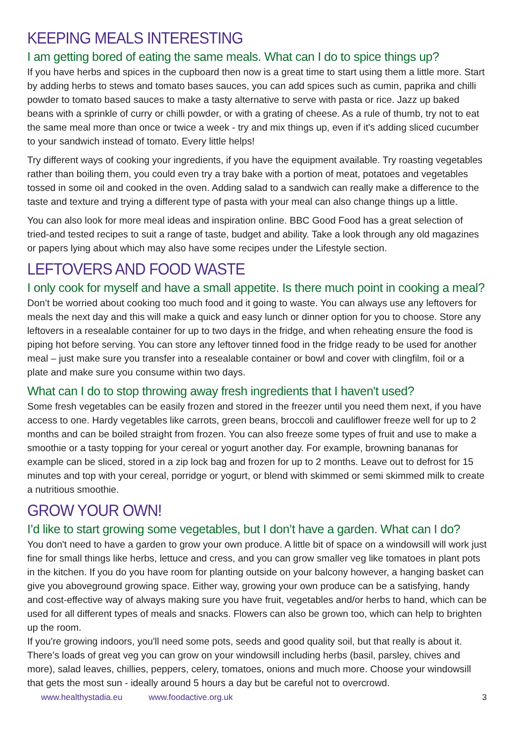KEEPING MEALS INTERESTING
I am getting bored of eating the same meals. What can I do to spice things up?
If you have herbs and spices in the cupboard then now is a great time to start using them a little more. Start by adding herbs to stews and tomato bases sauces, you can add spices such as cumin, paprika and chilli powder to tomato based sauces to make a tasty alternative to serve with pasta or rice. Jazz up baked beans with a sprinkle of curry or chilli powder, or with a grating of cheese. As a rule of thumb, try not to eat the same meal more than once or twice a week - try and mix things up, even if it's adding sliced cucumber to your sandwich instead of tomato. Every little helps!
Try different ways of cooking your ingredients, if you have the equipment available. Try roasting vegetables rather than boiling them, you could even try a tray bake with a portion of meat, potatoes and vegetables tossed in some oil and cooked in the oven. Adding salad to a sandwich can really make a difference to the taste and texture and trying a different type of pasta with your meal can also change things up a little.
You can also look for more meal ideas and inspiration online. BBC Good Food has a great selection of tried-and tested recipes to suit a range of taste, budget and ability. Take a look through any old magazines or papers lying about which may also have some recipes under the Lifestyle section.
LEFTOVERS AND FOOD WASTE
I only cook for myself and have a small appetite. Is there much point in cooking a meal?
Don’t be worried about cooking too much food and it going to waste. You can always use any leftovers for meals the next day and this will make a quick and easy lunch or dinner option for you to choose. Store any leftovers in a resealable container for up to two days in the fridge, and when reheating ensure the food is piping hot before serving. You can store any leftover tinned food in the fridge ready to be used for another meal – just make sure you transfer into a resealable container or bowl and cover with clingfilm, foil or a plate and make sure you consume within two days.
What can I do to stop throwing away fresh ingredients that I haven't used?
Some fresh vegetables can be easily frozen and stored in the freezer until you need them next, if you have access to one. Hardy vegetables like carrots, green beans, broccoli and cauliflower freeze well for up to 2 months and can be boiled straight from frozen. You can also freeze some types of fruit and use to make a smoothie or a tasty topping for your cereal or yogurt another day. For example, browning bananas for example can be sliced, stored in a zip lock bag and frozen for up to 2 months. Leave out to defrost for 15 minutes and top with your cereal, porridge or yogurt, or blend with skimmed or semi skimmed milk to create a nutritious smoothie.
GROW YOUR OWN!
I’d like to start growing some vegetables, but I don’t have a garden. What can I do?
You don't need to have a garden to grow your own produce. A little bit of space on a windowsill will work just fine for small things like herbs, lettuce and cress, and you can grow smaller veg like tomatoes in plant pots in the kitchen. If you do you have room for planting outside on your balcony however, a hanging basket can give you aboveground growing space. Either way, growing your own produce can be a satisfying, handy and cost-effective way of always making sure you have fruit, vegetables and/or herbs to hand, which can be used for all different types of meals and snacks. Flowers can also be grown too, which can help to brighten up the room.
If you're growing indoors, you'll need some pots, seeds and good quality soil, but that really is about it. There’s loads of great veg you can grow on your windowsill including herbs (basil, parsley, chives and more), salad leaves, chillies, peppers, celery, tomatoes, onions and much more. Choose your windowsill that gets the most sun - ideally around 5 hours a day but be careful not to overcrowd.
www.healthystadia.eu www.foodactive.org.uk 3